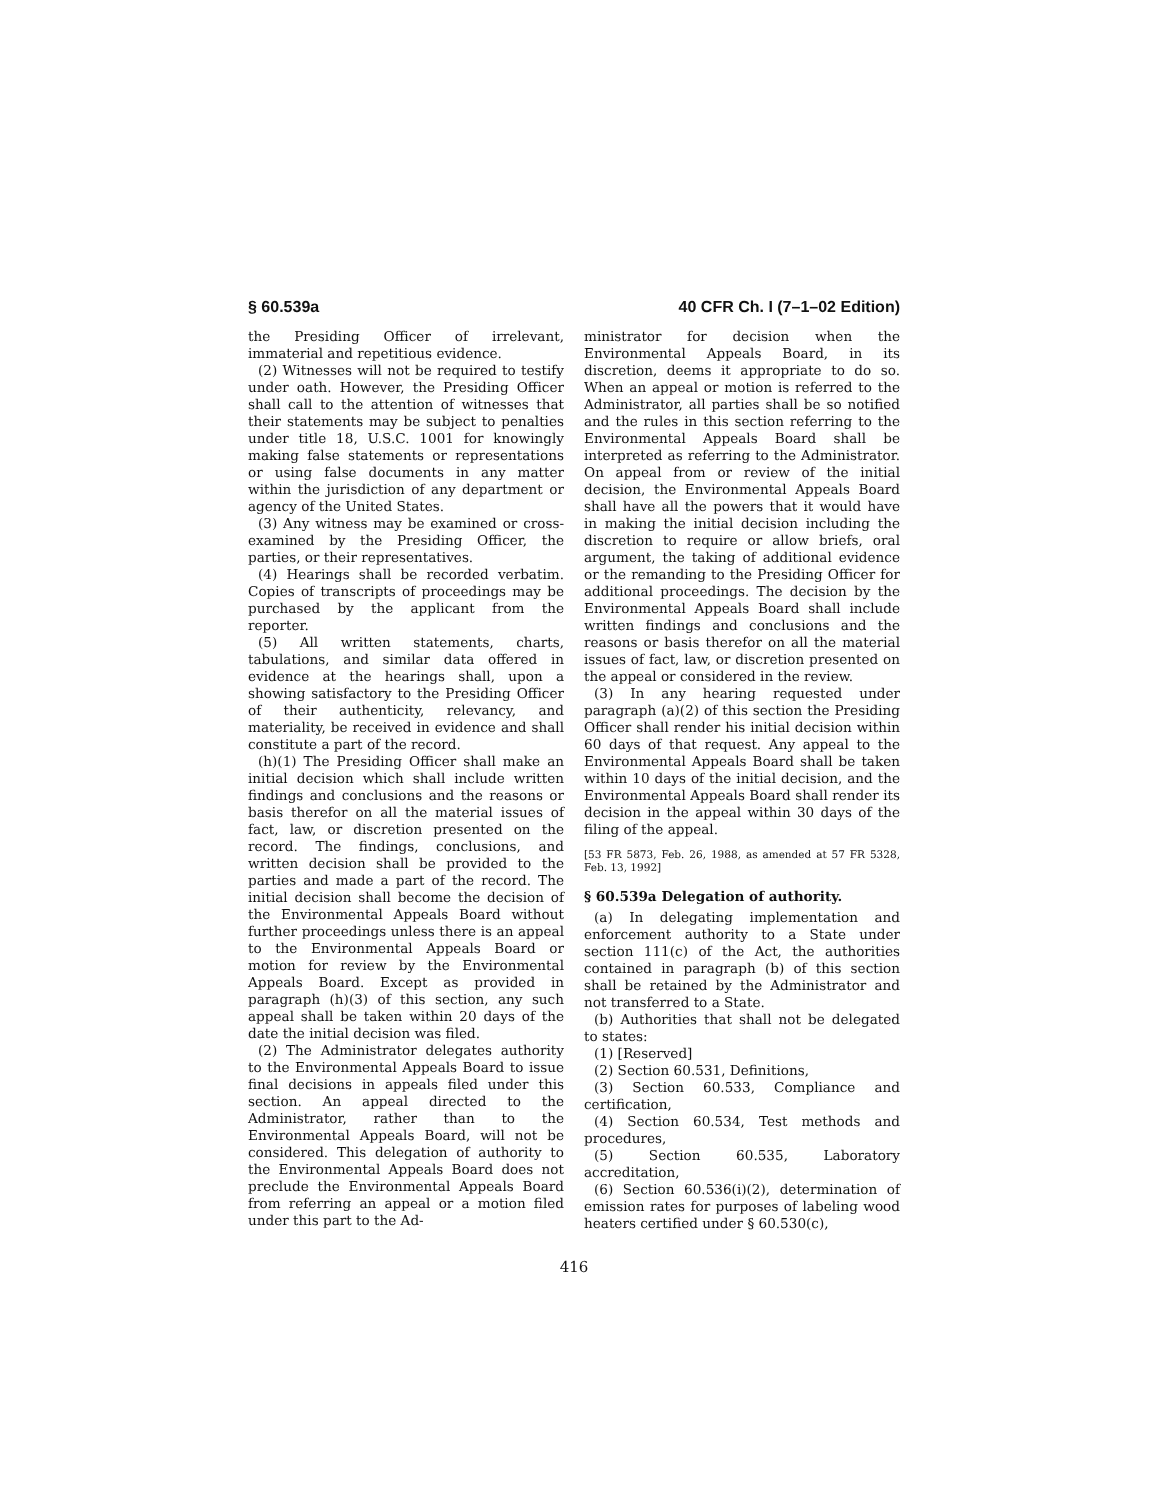§ 60.539a 40 CFR Ch. I (7–1–02 Edition)
the Presiding Officer of irrelevant, immaterial and repetitious evidence.
(2) Witnesses will not be required to testify under oath. However, the Presiding Officer shall call to the attention of witnesses that their statements may be subject to penalties under title 18, U.S.C. 1001 for knowingly making false statements or representations or using false documents in any matter within the jurisdiction of any department or agency of the United States.
(3) Any witness may be examined or cross-examined by the Presiding Officer, the parties, or their representatives.
(4) Hearings shall be recorded verbatim. Copies of transcripts of proceedings may be purchased by the applicant from the reporter.
(5) All written statements, charts, tabulations, and similar data offered in evidence at the hearings shall, upon a showing satisfactory to the Presiding Officer of their authenticity, relevancy, and materiality, be received in evidence and shall constitute a part of the record.
(h)(1) The Presiding Officer shall make an initial decision which shall include written findings and conclusions and the reasons or basis therefor on all the material issues of fact, law, or discretion presented on the record. The findings, conclusions, and written decision shall be provided to the parties and made a part of the record. The initial decision shall become the decision of the Environmental Appeals Board without further proceedings unless there is an appeal to the Environmental Appeals Board or motion for review by the Environmental Appeals Board. Except as provided in paragraph (h)(3) of this section, any such appeal shall be taken within 20 days of the date the initial decision was filed.
(2) The Administrator delegates authority to the Environmental Appeals Board to issue final decisions in appeals filed under this section. An appeal directed to the Administrator, rather than to the Environmental Appeals Board, will not be considered. This delegation of authority to the Environmental Appeals Board does not preclude the Environmental Appeals Board from referring an appeal or a motion filed under this part to the Ad-
ministrator for decision when the Environmental Appeals Board, in its discretion, deems it appropriate to do so. When an appeal or motion is referred to the Administrator, all parties shall be so notified and the rules in this section referring to the Environmental Appeals Board shall be interpreted as referring to the Administrator. On appeal from or review of the initial decision, the Environmental Appeals Board shall have all the powers that it would have in making the initial decision including the discretion to require or allow briefs, oral argument, the taking of additional evidence or the remanding to the Presiding Officer for additional proceedings. The decision by the Environmental Appeals Board shall include written findings and conclusions and the reasons or basis therefor on all the material issues of fact, law, or discretion presented on the appeal or considered in the review.
(3) In any hearing requested under paragraph (a)(2) of this section the Presiding Officer shall render his initial decision within 60 days of that request. Any appeal to the Environmental Appeals Board shall be taken within 10 days of the initial decision, and the Environmental Appeals Board shall render its decision in the appeal within 30 days of the filing of the appeal.
[53 FR 5873, Feb. 26, 1988, as amended at 57 FR 5328, Feb. 13, 1992]
§ 60.539a Delegation of authority.
(a) In delegating implementation and enforcement authority to a State under section 111(c) of the Act, the authorities contained in paragraph (b) of this section shall be retained by the Administrator and not transferred to a State.
(b) Authorities that shall not be delegated to states:
(1) [Reserved]
(2) Section 60.531, Definitions,
(3) Section 60.533, Compliance and certification,
(4) Section 60.534, Test methods and procedures,
(5) Section 60.535, Laboratory accreditation,
(6) Section 60.536(i)(2), determination of emission rates for purposes of labeling wood heaters certified under § 60.530(c),
416